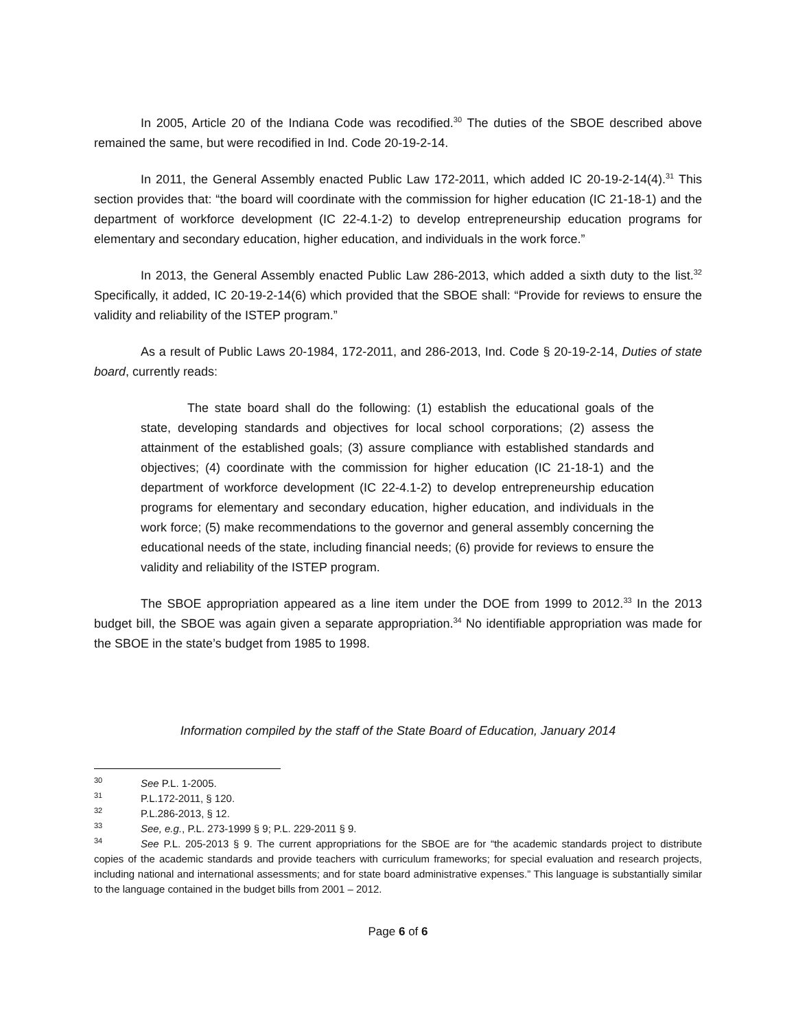In 2005, Article 20 of the Indiana Code was recodified.<sup>30</sup> The duties of the SBOE described above remained the same, but were recodified in Ind. Code 20-19-2-14.
In 2011, the General Assembly enacted Public Law 172-2011, which added IC 20-19-2-14(4).<sup>31</sup> This section provides that: “the board will coordinate with the commission for higher education (IC 21-18-1) and the department of workforce development (IC 22-4.1-2) to develop entrepreneurship education programs for elementary and secondary education, higher education, and individuals in the work force.”
In 2013, the General Assembly enacted Public Law 286-2013, which added a sixth duty to the list.<sup>32</sup> Specifically, it added, IC 20-19-2-14(6) which provided that the SBOE shall: “Provide for reviews to ensure the validity and reliability of the ISTEP program.”
As a result of Public Laws 20-1984, 172-2011, and 286-2013, Ind. Code § 20-19-2-14, Duties of state board, currently reads:
The state board shall do the following: (1) establish the educational goals of the state, developing standards and objectives for local school corporations; (2) assess the attainment of the established goals; (3) assure compliance with established standards and objectives; (4) coordinate with the commission for higher education (IC 21-18-1) and the department of workforce development (IC 22-4.1-2) to develop entrepreneurship education programs for elementary and secondary education, higher education, and individuals in the work force; (5) make recommendations to the governor and general assembly concerning the educational needs of the state, including financial needs; (6) provide for reviews to ensure the validity and reliability of the ISTEP program.
The SBOE appropriation appeared as a line item under the DOE from 1999 to 2012.<sup>33</sup> In the 2013 budget bill, the SBOE was again given a separate appropriation.<sup>34</sup> No identifiable appropriation was made for the SBOE in the state’s budget from 1985 to 1998.
Information compiled by the staff of the State Board of Education, January 2014
<sup>30</sup> See P.L. 1-2005.
<sup>31</sup> P.L.172-2011, § 120.
<sup>32</sup> P.L.286-2013, § 12.
<sup>33</sup> See, e.g., P.L. 273-1999 § 9; P.L. 229-2011 § 9.
<sup>34</sup> See P.L. 205-2013 § 9. The current appropriations for the SBOE are for “the academic standards project to distribute copies of the academic standards and provide teachers with curriculum frameworks; for special evaluation and research projects, including national and international assessments; and for state board administrative expenses.” This language is substantially similar to the language contained in the budget bills from 2001 – 2012.
Page 6 of 6